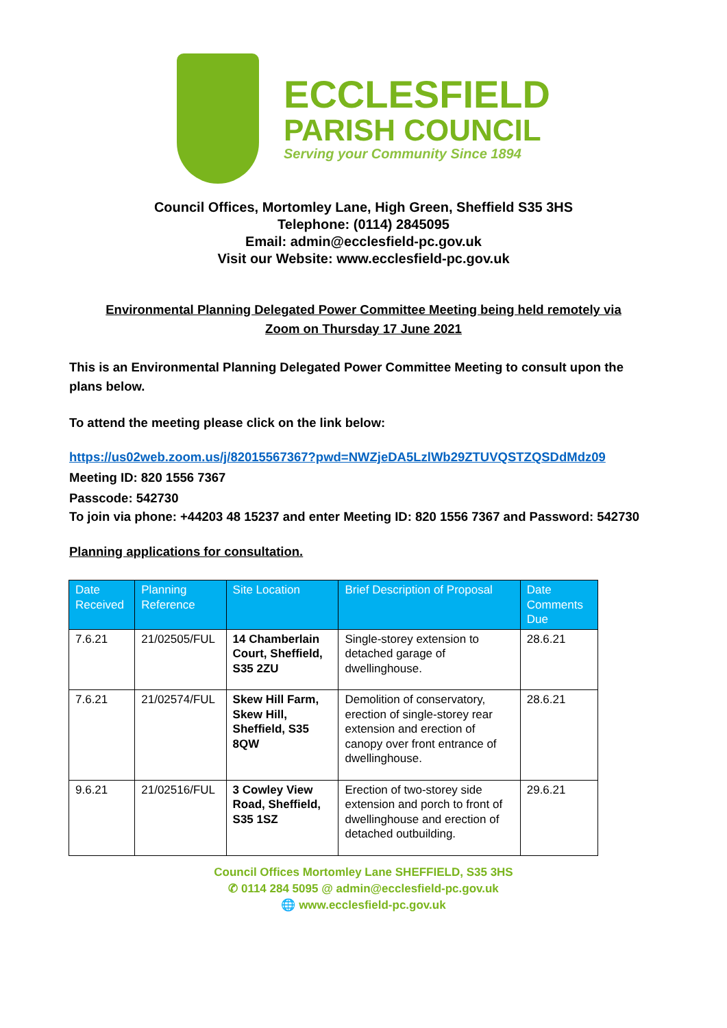ECCLESFIELD
PARISH COUNCIL
Serving your Community Since 1894
Council Offices, Mortomley Lane, High Green, Sheffield S35 3HS
Telephone: (0114) 2845095
Email: admin@ecclesfield-pc.gov.uk
Visit our Website: www.ecclesfield-pc.gov.uk
Environmental Planning Delegated Power Committee Meeting being held remotely via
Zoom on Thursday 17 June 2021
This is an Environmental Planning Delegated Power Committee Meeting to consult upon the plans below.
To attend the meeting please click on the link below:
https://us02web.zoom.us/j/82015567367?pwd=NWZjeDA5LzlWb29ZTUVQSTZQSDdMdz09
Meeting ID: 820 1556 7367
Passcode: 542730
To join via phone: +44203 48 15237 and enter Meeting ID: 820 1556 7367 and Password: 542730
Planning applications for consultation.
| Date Received | Planning Reference | Site Location | Brief Description of Proposal | Date Comments Due |
| --- | --- | --- | --- | --- |
| 7.6.21 | 21/02505/FUL | 14 Chamberlain Court, Sheffield, S35 2ZU | Single-storey extension to detached garage of dwellinghouse. | 28.6.21 |
| 7.6.21 | 21/02574/FUL | Skew Hill Farm, Skew Hill, Sheffield, S35 8QW | Demolition of conservatory, erection of single-storey rear extension and erection of canopy over front entrance of dwellinghouse. | 28.6.21 |
| 9.6.21 | 21/02516/FUL | 3 Cowley View Road, Sheffield, S35 1SZ | Erection of two-storey side extension and porch to front of dwellinghouse and erection of detached outbuilding. | 29.6.21 |
Council Offices Mortomley Lane SHEFFIELD, S35 3HS
✆ 0114 284 5095 @ admin@ecclesfield-pc.gov.uk
🌐 www.ecclesfield-pc.gov.uk